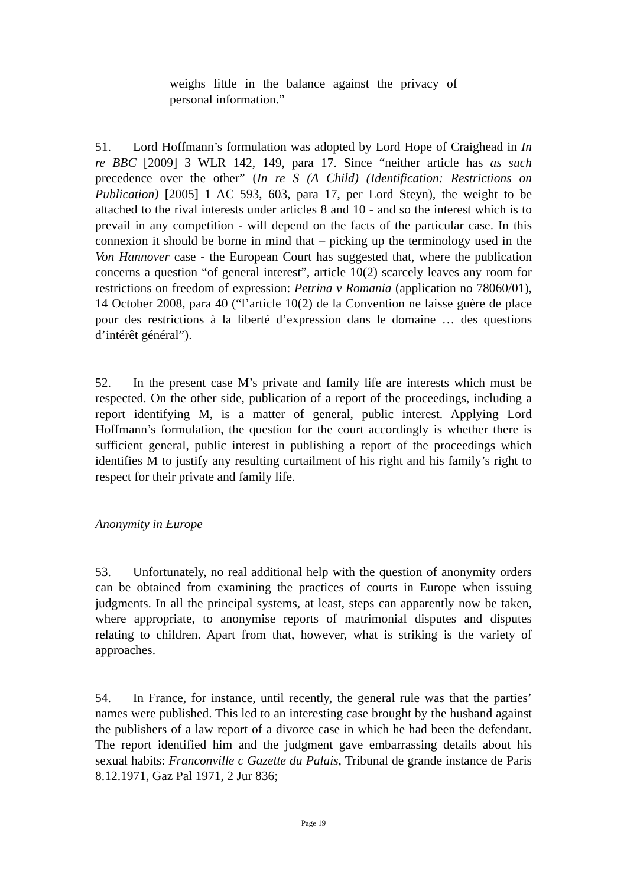weighs little in the balance against the privacy of personal information.”
51. Lord Hoffmann’s formulation was adopted by Lord Hope of Craighead in In re BBC [2009] 3 WLR 142, 149, para 17. Since “neither article has as such precedence over the other” (In re S (A Child) (Identification: Restrictions on Publication) [2005] 1 AC 593, 603, para 17, per Lord Steyn), the weight to be attached to the rival interests under articles 8 and 10 - and so the interest which is to prevail in any competition - will depend on the facts of the particular case. In this connexion it should be borne in mind that – picking up the terminology used in the Von Hannover case - the European Court has suggested that, where the publication concerns a question “of general interest”, article 10(2) scarcely leaves any room for restrictions on freedom of expression: Petrina v Romania (application no 78060/01), 14 October 2008, para 40 (“l’article 10(2) de la Convention ne laisse guère de place pour des restrictions à la liberté d’expression dans le domaine … des questions d’intérêt général”).
52. In the present case M’s private and family life are interests which must be respected. On the other side, publication of a report of the proceedings, including a report identifying M, is a matter of general, public interest. Applying Lord Hoffmann’s formulation, the question for the court accordingly is whether there is sufficient general, public interest in publishing a report of the proceedings which identifies M to justify any resulting curtailment of his right and his family’s right to respect for their private and family life.
Anonymity in Europe
53. Unfortunately, no real additional help with the question of anonymity orders can be obtained from examining the practices of courts in Europe when issuing judgments. In all the principal systems, at least, steps can apparently now be taken, where appropriate, to anonymise reports of matrimonial disputes and disputes relating to children. Apart from that, however, what is striking is the variety of approaches.
54. In France, for instance, until recently, the general rule was that the parties’ names were published. This led to an interesting case brought by the husband against the publishers of a law report of a divorce case in which he had been the defendant. The report identified him and the judgment gave embarrassing details about his sexual habits: Franconville c Gazette du Palais, Tribunal de grande instance de Paris 8.12.1971, Gaz Pal 1971, 2 Jur 836;
Page 19